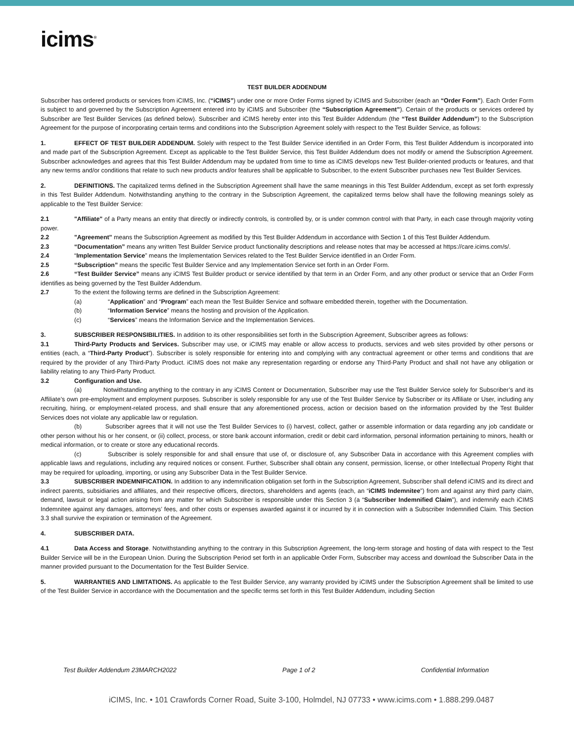icims<sup>®</sup>
TEST BUILDER ADDENDUM
Subscriber has ordered products or services from iCIMS, Inc. (“iCIMS”) under one or more Order Forms signed by iCIMS and Subscriber (each an “Order Form”). Each Order Form is subject to and governed by the Subscription Agreement entered into by iCIMS and Subscriber (the “Subscription Agreement”). Certain of the products or services ordered by Subscriber are Test Builder Services (as defined below). Subscriber and iCIMS hereby enter into this Test Builder Addendum (the “Test Builder Addendum”) to the Subscription Agreement for the purpose of incorporating certain terms and conditions into the Subscription Agreement solely with respect to the Test Builder Service, as follows:
1. EFFECT OF TEST BUILDER ADDENDUM. Solely with respect to the Test Builder Service identified in an Order Form, this Test Builder Addendum is incorporated into and made part of the Subscription Agreement. Except as applicable to the Test Builder Service, this Test Builder Addendum does not modify or amend the Subscription Agreement. Subscriber acknowledges and agrees that this Test Builder Addendum may be updated from time to time as iCIMS develops new Test Builder-oriented products or features, and that any new terms and/or conditions that relate to such new products and/or features shall be applicable to Subscriber, to the extent Subscriber purchases new Test Builder Services.
2. DEFINITIONS. The capitalized terms defined in the Subscription Agreement shall have the same meanings in this Test Builder Addendum, except as set forth expressly in this Test Builder Addendum. Notwithstanding anything to the contrary in the Subscription Agreement, the capitalized terms below shall have the following meanings solely as applicable to the Test Builder Service:
2.1 "Affiliate" of a Party means an entity that directly or indirectly controls, is controlled by, or is under common control with that Party, in each case through majority voting power.
2.2 "Agreement" means the Subscription Agreement as modified by this Test Builder Addendum in accordance with Section 1 of this Test Builder Addendum.
2.3 “Documentation” means any written Test Builder Service product functionality descriptions and release notes that may be accessed at https://care.icims.com/s/.
2.4 “Implementation Service” means the Implementation Services related to the Test Builder Service identified in an Order Form.
2.5 “Subscription” means the specific Test Builder Service and any Implementation Service set forth in an Order Form.
2.6 “Test Builder Service” means any iCIMS Test Builder product or service identified by that term in an Order Form, and any other product or service that an Order Form identifies as being governed by the Test Builder Addendum.
2.7 To the extent the following terms are defined in the Subscription Agreement:
(a) “Application” and “Program” each mean the Test Builder Service and software embedded therein, together with the Documentation.
(b) “Information Service” means the hosting and provision of the Application.
(c) “Services” means the Information Service and the Implementation Services.
3. SUBSCRIBER RESPONSIBILITIES. In addition to its other responsibilities set forth in the Subscription Agreement, Subscriber agrees as follows:
3.1 Third-Party Products and Services. Subscriber may use, or iCIMS may enable or allow access to products, services and web sites provided by other persons or entities (each, a “Third-Party Product”). Subscriber is solely responsible for entering into and complying with any contractual agreement or other terms and conditions that are required by the provider of any Third-Party Product. iCIMS does not make any representation regarding or endorse any Third-Party Product and shall not have any obligation or liability relating to any Third-Party Product.
3.2 Configuration and Use.
(a) Notwithstanding anything to the contrary in any iCIMS Content or Documentation, Subscriber may use the Test Builder Service solely for Subscriber’s and its Affiliate’s own pre-employment and employment purposes. Subscriber is solely responsible for any use of the Test Builder Service by Subscriber or its Affiliate or User, including any recruiting, hiring, or employment-related process, and shall ensure that any aforementioned process, action or decision based on the information provided by the Test Builder Services does not violate any applicable law or regulation.
(b) Subscriber agrees that it will not use the Test Builder Services to (i) harvest, collect, gather or assemble information or data regarding any job candidate or other person without his or her consent, or (ii) collect, process, or store bank account information, credit or debit card information, personal information pertaining to minors, health or medical information, or to create or store any educational records.
(c) Subscriber is solely responsible for and shall ensure that use of, or disclosure of, any Subscriber Data in accordance with this Agreement complies with applicable laws and regulations, including any required notices or consent. Further, Subscriber shall obtain any consent, permission, license, or other Intellectual Property Right that may be required for uploading, importing, or using any Subscriber Data in the Test Builder Service.
3.3 SUBSCRIBER INDEMNIFICATION. In addition to any indemnification obligation set forth in the Subscription Agreement, Subscriber shall defend iCIMS and its direct and indirect parents, subsidiaries and affiliates, and their respective officers, directors, shareholders and agents (each, an “iCIMS Indemnitee”) from and against any third party claim, demand, lawsuit or legal action arising from any matter for which Subscriber is responsible under this Section 3 (a “Subscriber Indemnified Claim”), and indemnify each iCIMS Indemnitee against any damages, attorneys’ fees, and other costs or expenses awarded against it or incurred by it in connection with a Subscriber Indemnified Claim. This Section 3.3 shall survive the expiration or termination of the Agreement.
4. SUBSCRIBER DATA.
4.1 Data Access and Storage. Notwithstanding anything to the contrary in this Subscription Agreement, the long-term storage and hosting of data with respect to the Test Builder Service will be in the European Union. During the Subscription Period set forth in an applicable Order Form, Subscriber may access and download the Subscriber Data in the manner provided pursuant to the Documentation for the Test Builder Service.
5. WARRANTIES AND LIMITATIONS. As applicable to the Test Builder Service, any warranty provided by iCIMS under the Subscription Agreement shall be limited to use of the Test Builder Service in accordance with the Documentation and the specific terms set forth in this Test Builder Addendum, including Section
Test Builder Addendum 23MARCH2022 Page 1 of 2 Confidential Information
iCIMS, Inc. • 101 Crawfords Corner Road, Suite 3-100, Holmdel, NJ 07733 • www.icims.com • 1.888.299.0487